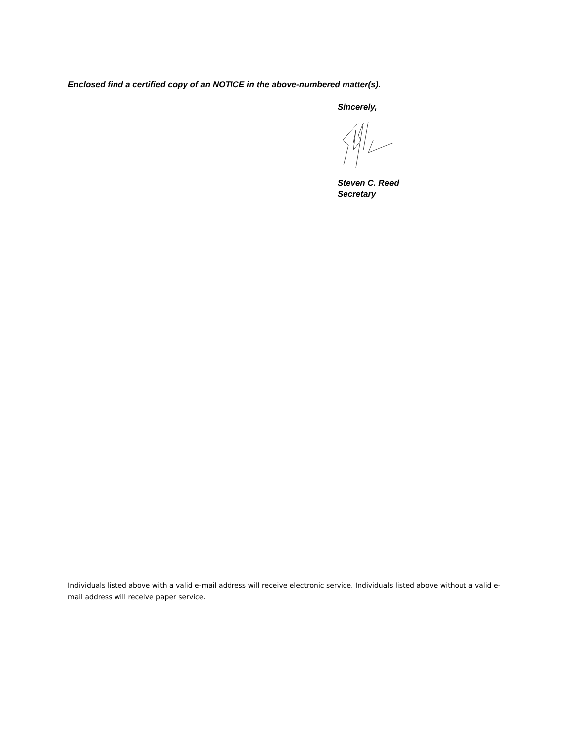Enclosed find a certified copy of an NOTICE in the above-numbered matter(s).
Sincerely,
Steven C. Reed
Secretary
Individuals listed above with a valid e-mail address will receive electronic service. Individuals listed above without a valid e-mail address will receive paper service.